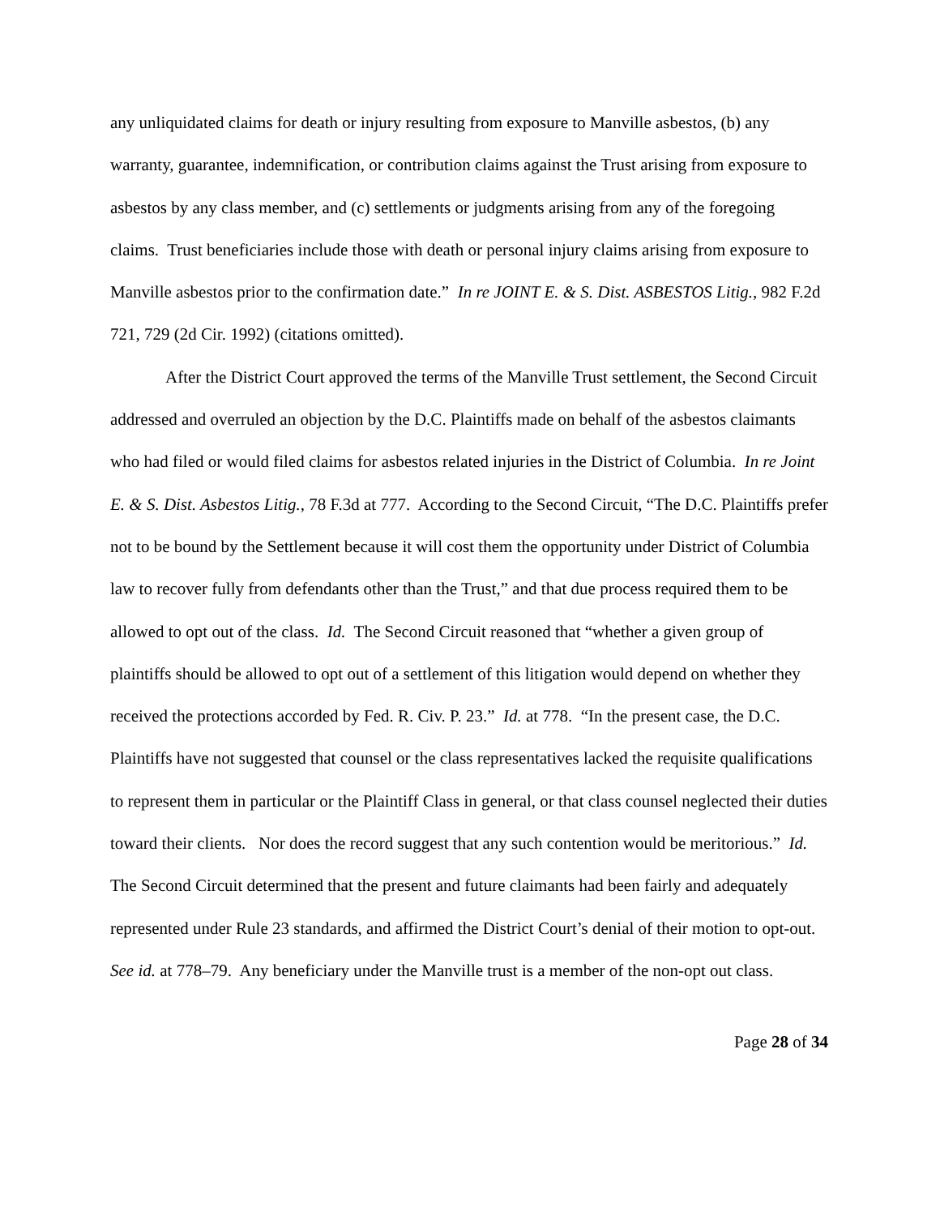any unliquidated claims for death or injury resulting from exposure to Manville asbestos, (b) any warranty, guarantee, indemnification, or contribution claims against the Trust arising from exposure to asbestos by any class member, and (c) settlements or judgments arising from any of the foregoing claims. Trust beneficiaries include those with death or personal injury claims arising from exposure to Manville asbestos prior to the confirmation date.” In re JOINT E. & S. Dist. ASBESTOS Litig., 982 F.2d 721, 729 (2d Cir. 1992) (citations omitted).
After the District Court approved the terms of the Manville Trust settlement, the Second Circuit addressed and overruled an objection by the D.C. Plaintiffs made on behalf of the asbestos claimants who had filed or would filed claims for asbestos related injuries in the District of Columbia. In re Joint E. & S. Dist. Asbestos Litig., 78 F.3d at 777. According to the Second Circuit, “The D.C. Plaintiffs prefer not to be bound by the Settlement because it will cost them the opportunity under District of Columbia law to recover fully from defendants other than the Trust,” and that due process required them to be allowed to opt out of the class. Id. The Second Circuit reasoned that “whether a given group of plaintiffs should be allowed to opt out of a settlement of this litigation would depend on whether they received the protections accorded by Fed. R. Civ. P. 23.” Id. at 778. “In the present case, the D.C. Plaintiffs have not suggested that counsel or the class representatives lacked the requisite qualifications to represent them in particular or the Plaintiff Class in general, or that class counsel neglected their duties toward their clients. Nor does the record suggest that any such contention would be meritorious.” Id. The Second Circuit determined that the present and future claimants had been fairly and adequately represented under Rule 23 standards, and affirmed the District Court’s denial of their motion to opt-out. See id. at 778–79. Any beneficiary under the Manville trust is a member of the non-opt out class.
Page 28 of 34